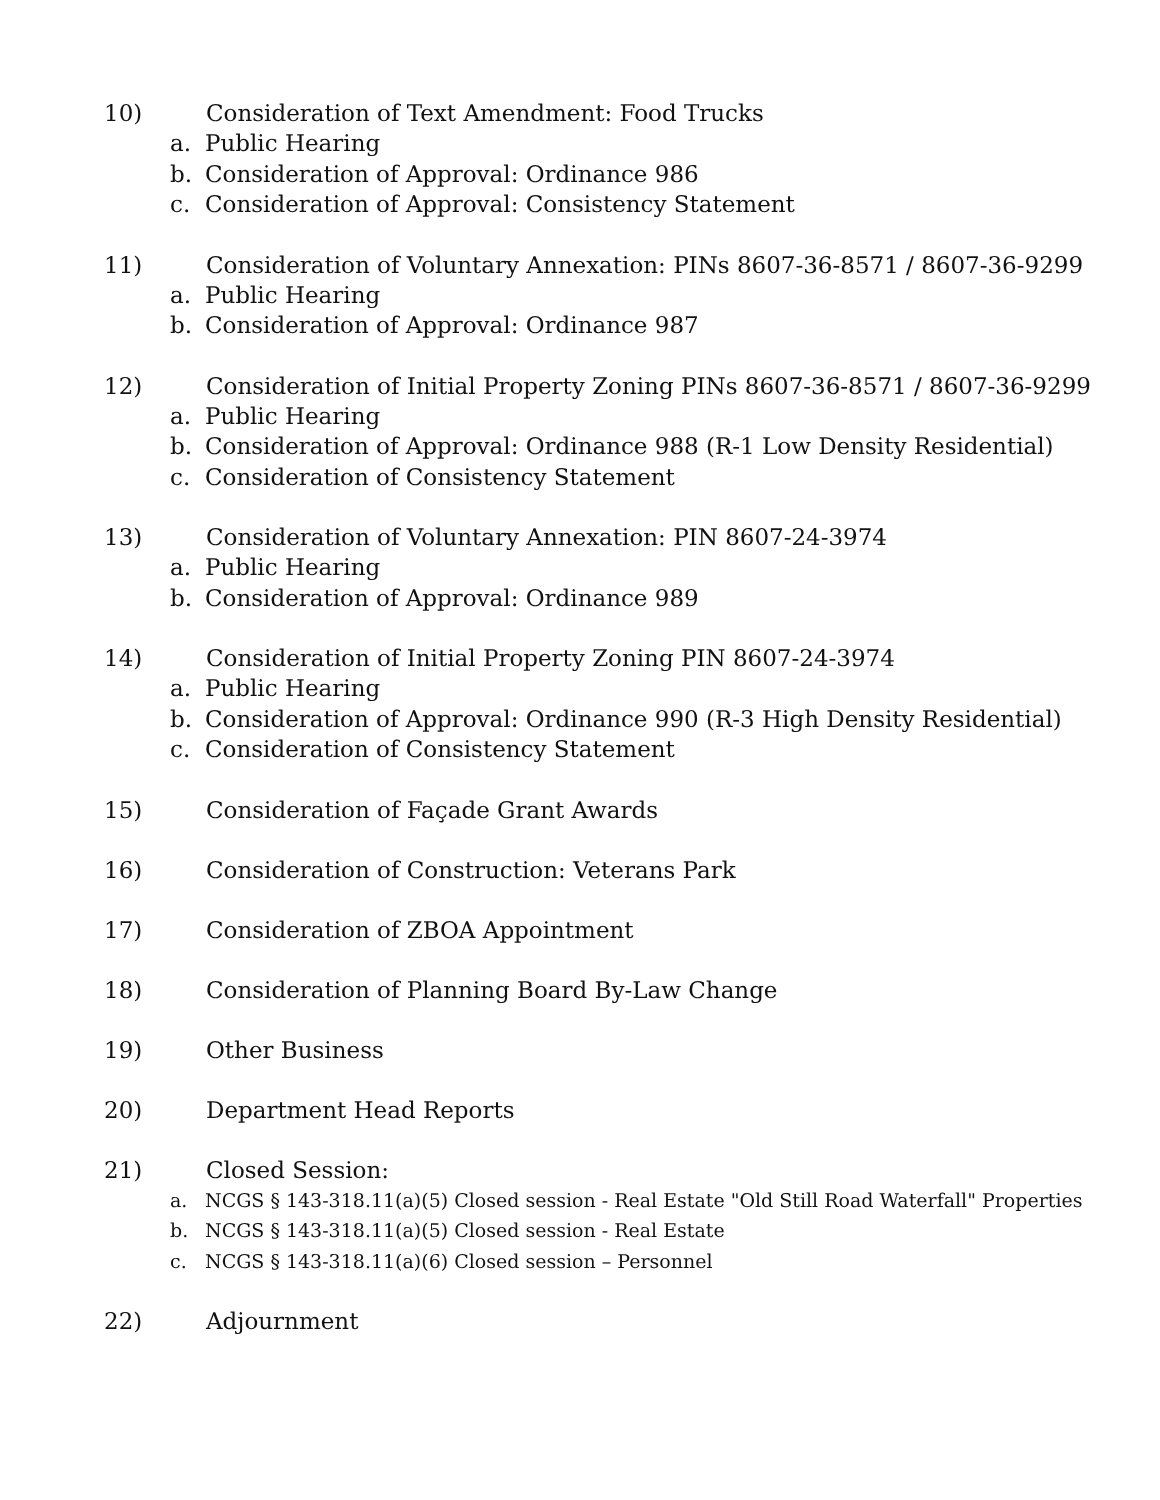10) Consideration of Text Amendment: Food Trucks
a. Public Hearing
b. Consideration of Approval: Ordinance 986
c. Consideration of Approval: Consistency Statement
11) Consideration of Voluntary Annexation: PINs 8607-36-8571 / 8607-36-9299
a. Public Hearing
b. Consideration of Approval: Ordinance 987
12) Consideration of Initial Property Zoning PINs 8607-36-8571 / 8607-36-9299
a. Public Hearing
b. Consideration of Approval: Ordinance 988 (R-1 Low Density Residential)
c. Consideration of Consistency Statement
13) Consideration of Voluntary Annexation: PIN 8607-24-3974
a. Public Hearing
b. Consideration of Approval: Ordinance 989
14) Consideration of Initial Property Zoning PIN 8607-24-3974
a. Public Hearing
b. Consideration of Approval: Ordinance 990 (R-3 High Density Residential)
c. Consideration of Consistency Statement
15) Consideration of Façade Grant Awards
16) Consideration of Construction: Veterans Park
17) Consideration of ZBOA Appointment
18) Consideration of Planning Board By-Law Change
19) Other Business
20) Department Head Reports
21) Closed Session:
a. NCGS § 143-318.11(a)(5) Closed session - Real Estate "Old Still Road Waterfall" Properties
b. NCGS § 143-318.11(a)(5) Closed session - Real Estate
c. NCGS § 143-318.11(a)(6) Closed session – Personnel
22) Adjournment